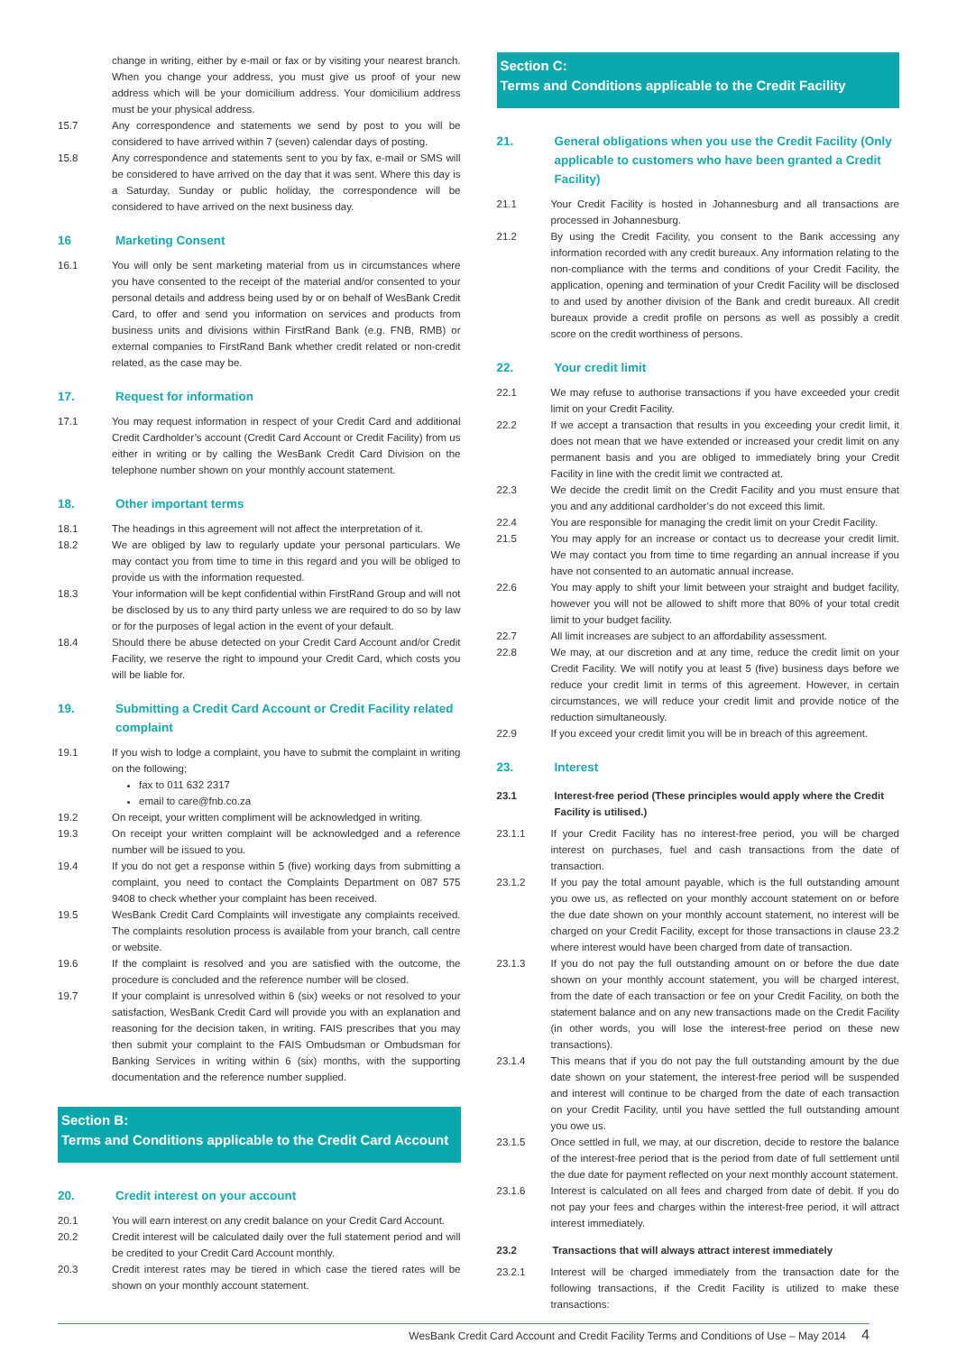change in writing, either by e-mail or fax or by visiting your nearest branch. When you change your address, you must give us proof of your new address which will be your domicilium address. Your domicilium address must be your physical address.
15.7 Any correspondence and statements we send by post to you will be considered to have arrived within 7 (seven) calendar days of posting.
15.8 Any correspondence and statements sent to you by fax, e-mail or SMS will be considered to have arrived on the day that it was sent. Where this day is a Saturday, Sunday or public holiday, the correspondence will be considered to have arrived on the next business day.
16 Marketing Consent
16.1 You will only be sent marketing material from us in circumstances where you have consented to the receipt of the material and/or consented to your personal details and address being used by or on behalf of WesBank Credit Card, to offer and send you information on services and products from business units and divisions within FirstRand Bank (e.g. FNB, RMB) or external companies to FirstRand Bank whether credit related or non-credit related, as the case may be.
17. Request for information
17.1 You may request information in respect of your Credit Card and additional Credit Cardholder’s account (Credit Card Account or Credit Facility) from us either in writing or by calling the WesBank Credit Card Division on the telephone number shown on your monthly account statement.
18. Other important terms
18.1 The headings in this agreement will not affect the interpretation of it.
18.2 We are obliged by law to regularly update your personal particulars. We may contact you from time to time in this regard and you will be obliged to provide us with the information requested.
18.3 Your information will be kept confidential within FirstRand Group and will not be disclosed by us to any third party unless we are required to do so by law or for the purposes of legal action in the event of your default.
18.4 Should there be abuse detected on your Credit Card Account and/or Credit Facility, we reserve the right to impound your Credit Card, which costs you will be liable for.
19. Submitting a Credit Card Account or Credit Facility related complaint
19.1 If you wish to lodge a complaint, you have to submit the complaint in writing on the following;
fax to 011 632 2317
email to care@fnb.co.za
19.2 On receipt, your written compliment will be acknowledged in writing.
19.3 On receipt your written complaint will be acknowledged and a reference number will be issued to you.
19.4 If you do not get a response within 5 (five) working days from submitting a complaint, you need to contact the Complaints Department on 087 575 9408 to check whether your complaint has been received.
19.5 WesBank Credit Card Complaints will investigate any complaints received. The complaints resolution process is available from your branch, call centre or website.
19.6 If the complaint is resolved and you are satisfied with the outcome, the procedure is concluded and the reference number will be closed.
19.7 If your complaint is unresolved within 6 (six) weeks or not resolved to your satisfaction, WesBank Credit Card will provide you with an explanation and reasoning for the decision taken, in writing. FAIS prescribes that you may then submit your complaint to the FAIS Ombudsman or Ombudsman for Banking Services in writing within 6 (six) months, with the supporting documentation and the reference number supplied.
Section B:
Terms and Conditions applicable to the Credit Card Account
20. Credit interest on your account
20.1 You will earn interest on any credit balance on your Credit Card Account.
20.2 Credit interest will be calculated daily over the full statement period and will be credited to your Credit Card Account monthly.
20.3 Credit interest rates may be tiered in which case the tiered rates will be shown on your monthly account statement.
Section C:
Terms and Conditions applicable to the Credit Facility
21. General obligations when you use the Credit Facility (Only applicable to customers who have been granted a Credit Facility)
21.1 Your Credit Facility is hosted in Johannesburg and all transactions are processed in Johannesburg.
21.2 By using the Credit Facility, you consent to the Bank accessing any information recorded with any credit bureaux. Any information relating to the non-compliance with the terms and conditions of your Credit Facility, the application, opening and termination of your Credit Facility will be disclosed to and used by another division of the Bank and credit bureaux. All credit bureaux provide a credit profile on persons as well as possibly a credit score on the credit worthiness of persons.
22. Your credit limit
22.1 We may refuse to authorise transactions if you have exceeded your credit limit on your Credit Facility.
22.2 If we accept a transaction that results in you exceeding your credit limit, it does not mean that we have extended or increased your credit limit on any permanent basis and you are obliged to immediately bring your Credit Facility in line with the credit limit we contracted at.
22.3 We decide the credit limit on the Credit Facility and you must ensure that you and any additional cardholder’s do not exceed this limit.
22.4 You are responsible for managing the credit limit on your Credit Facility.
21.5 You may apply for an increase or contact us to decrease your credit limit. We may contact you from time to time regarding an annual increase if you have not consented to an automatic annual increase.
22.6 You may apply to shift your limit between your straight and budget facility, however you will not be allowed to shift more that 80% of your total credit limit to your budget facility.
22.7 All limit increases are subject to an affordability assessment.
22.8 We may, at our discretion and at any time, reduce the credit limit on your Credit Facility. We will notify you at least 5 (five) business days before we reduce your credit limit in terms of this agreement. However, in certain circumstances, we will reduce your credit limit and provide notice of the reduction simultaneously.
22.9 If you exceed your credit limit you will be in breach of this agreement.
23. Interest
23.1 Interest-free period (These principles would apply where the Credit Facility is utilised.)
23.1.1 If your Credit Facility has no interest-free period, you will be charged interest on purchases, fuel and cash transactions from the date of transaction.
23.1.2 If you pay the total amount payable, which is the full outstanding amount you owe us, as reflected on your monthly account statement on or before the due date shown on your monthly account statement, no interest will be charged on your Credit Facility, except for those transactions in clause 23.2 where interest would have been charged from date of transaction.
23.1.3 If you do not pay the full outstanding amount on or before the due date shown on your monthly account statement, you will be charged interest, from the date of each transaction or fee on your Credit Facility, on both the statement balance and on any new transactions made on the Credit Facility (in other words, you will lose the interest-free period on these new transactions).
23.1.4 This means that if you do not pay the full outstanding amount by the due date shown on your statement, the interest-free period will be suspended and interest will continue to be charged from the date of each transaction on your Credit Facility, until you have settled the full outstanding amount you owe us.
23.1.5 Once settled in full, we may, at our discretion, decide to restore the balance of the interest-free period that is the period from date of full settlement until the due date for payment reflected on your next monthly account statement.
23.1.6 Interest is calculated on all fees and charged from date of debit. If you do not pay your fees and charges within the interest-free period, it will attract interest immediately.
23.2 Transactions that will always attract interest immediately
23.2.1 Interest will be charged immediately from the transaction date for the following transactions, if the Credit Facility is utilized to make these transactions:
WesBank Credit Card Account and Credit Facility Terms and Conditions of Use – May 2014 4